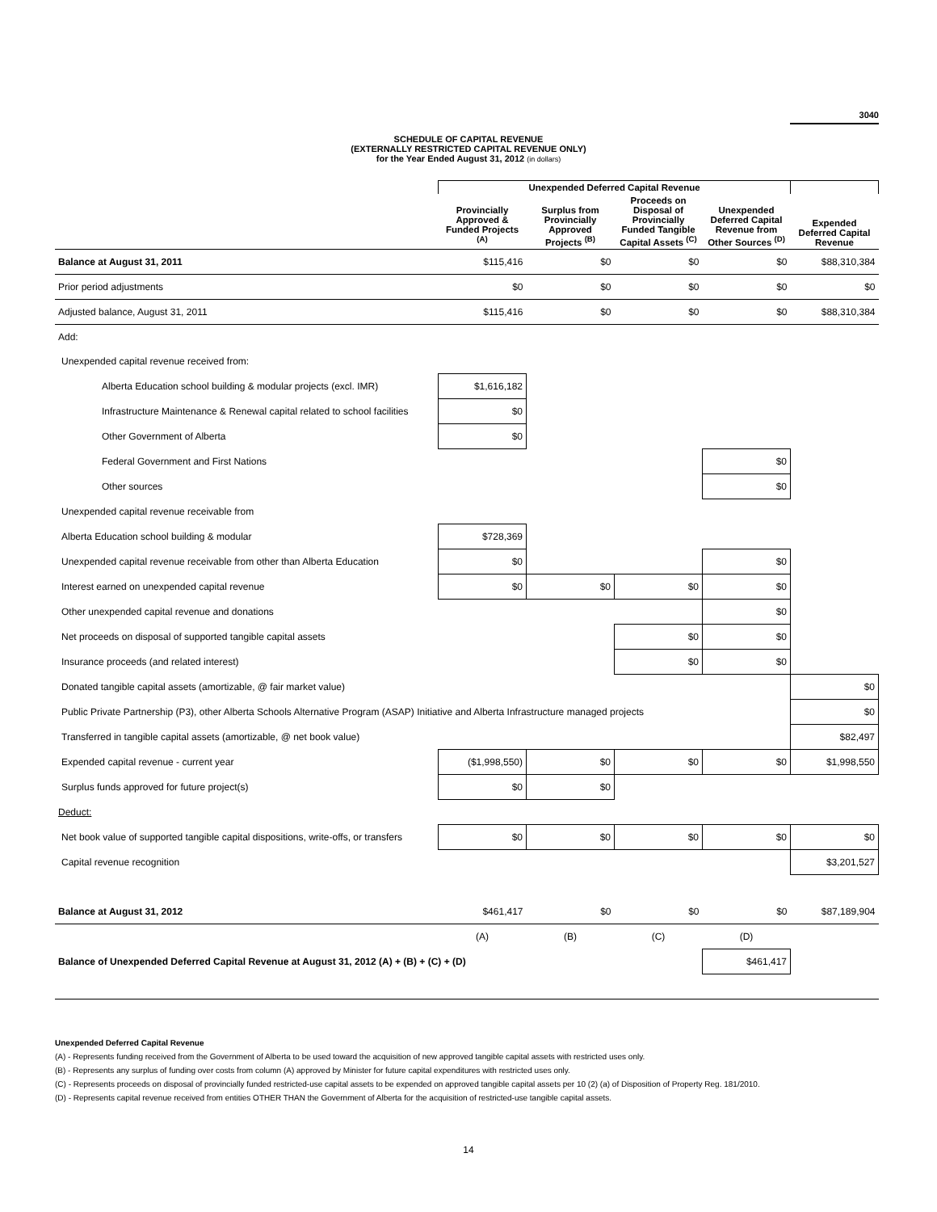3040
SCHEDULE OF CAPITAL REVENUE
(EXTERNALLY RESTRICTED CAPITAL REVENUE ONLY)
for the Year Ended August 31, 2012 (in dollars)
| | Unexpended Deferred Capital Revenue | | | | |
| --- | --- | --- | --- | --- | --- |
| | Provincially Approved & Funded Projects <sup>(A)</sup> | Surplus from Provincially Approved Projects <sup>(B)</sup> | Proceeds on Disposal of Provincially Funded Tangible Capital Assets <sup>(C)</sup> | Unexpended Deferred Capital Revenue from Other Sources <sup>(D)</sup> | Expended Deferred Capital Revenue |
| Balance at August 31, 2011 | $115,416 | $0 | $0 | $0 | $88,310,384 |
| Prior period adjustments | $0 | $0 | $0 | $0 | $0 |
| Adjusted balance, August 31, 2011 | $115,416 | $0 | $0 | $0 | $88,310,384 |
| Add: | | | | | |
| Unexpended capital revenue received from: | | | | | |
| Alberta Education school building & modular projects (excl. IMR) | $1,616,182 | | | | |
| Infrastructure Maintenance & Renewal capital related to school facilities | $0 | | | | |
| Other Government of Alberta | $0 | | | | |
| Federal Government and First Nations | | | | $0 | |
| Other sources | | | | $0 | |
| Unexpended capital revenue receivable from | | | | | |
| Alberta Education school building & modular | $728,369 | | | | |
| Unexpended capital revenue receivable from other than Alberta Education | $0 | | | $0 | |
| Interest earned on unexpended capital revenue | $0 | $0 | $0 | $0 | |
| Other unexpended capital revenue and donations | | | | $0 | |
| Net proceeds on disposal of supported tangible capital assets | | | $0 | $0 | |
| Insurance proceeds (and related interest) | | | $0 | $0 | |
| Donated tangible capital assets (amortizable, @ fair market value) | | | | | $0 |
| Public Private Partnership (P3), other Alberta Schools Alternative Program (ASAP) Initiative and Alberta Infrastructure managed projects | | | | | $0 |
| Transferred in tangible capital assets (amortizable, @ net book value) | | | | | $82,497 |
| Expended capital revenue - current year | ($1,998,550) | $0 | $0 | $0 | $1,998,550 |
| Surplus funds approved for future project(s) | $0 | $0 | | | |
| Deduct: | | | | | |
| Net book value of supported tangible capital dispositions, write-offs, or transfers | $0 | $0 | $0 | $0 | $0 |
| Capital revenue recognition | | | | | $3,201,527 |
| Balance at August 31, 2012 | $461,417 | $0 | $0 | $0 | $87,189,904 |
| | (A) | (B) | (C) | (D) | |
| Balance of Unexpended Deferred Capital Revenue at August 31, 2012 (A) + (B) + (C) + (D) | | | | $461,417 | |
Unexpended Deferred Capital Revenue
(A) - Represents funding received from the Government of Alberta to be used toward the acquisition of new approved tangible capital assets with restricted uses only.
(B) - Represents any surplus of funding over costs from column (A) approved by Minister for future capital expenditures with restricted uses only.
(C) - Represents proceeds on disposal of provincially funded restricted-use capital assets to be expended on approved tangible capital assets per 10 (2) (a) of Disposition of Property Reg. 181/2010.
(D) - Represents capital revenue received from entities OTHER THAN the Government of Alberta for the acquisition of restricted-use tangible capital assets.
14